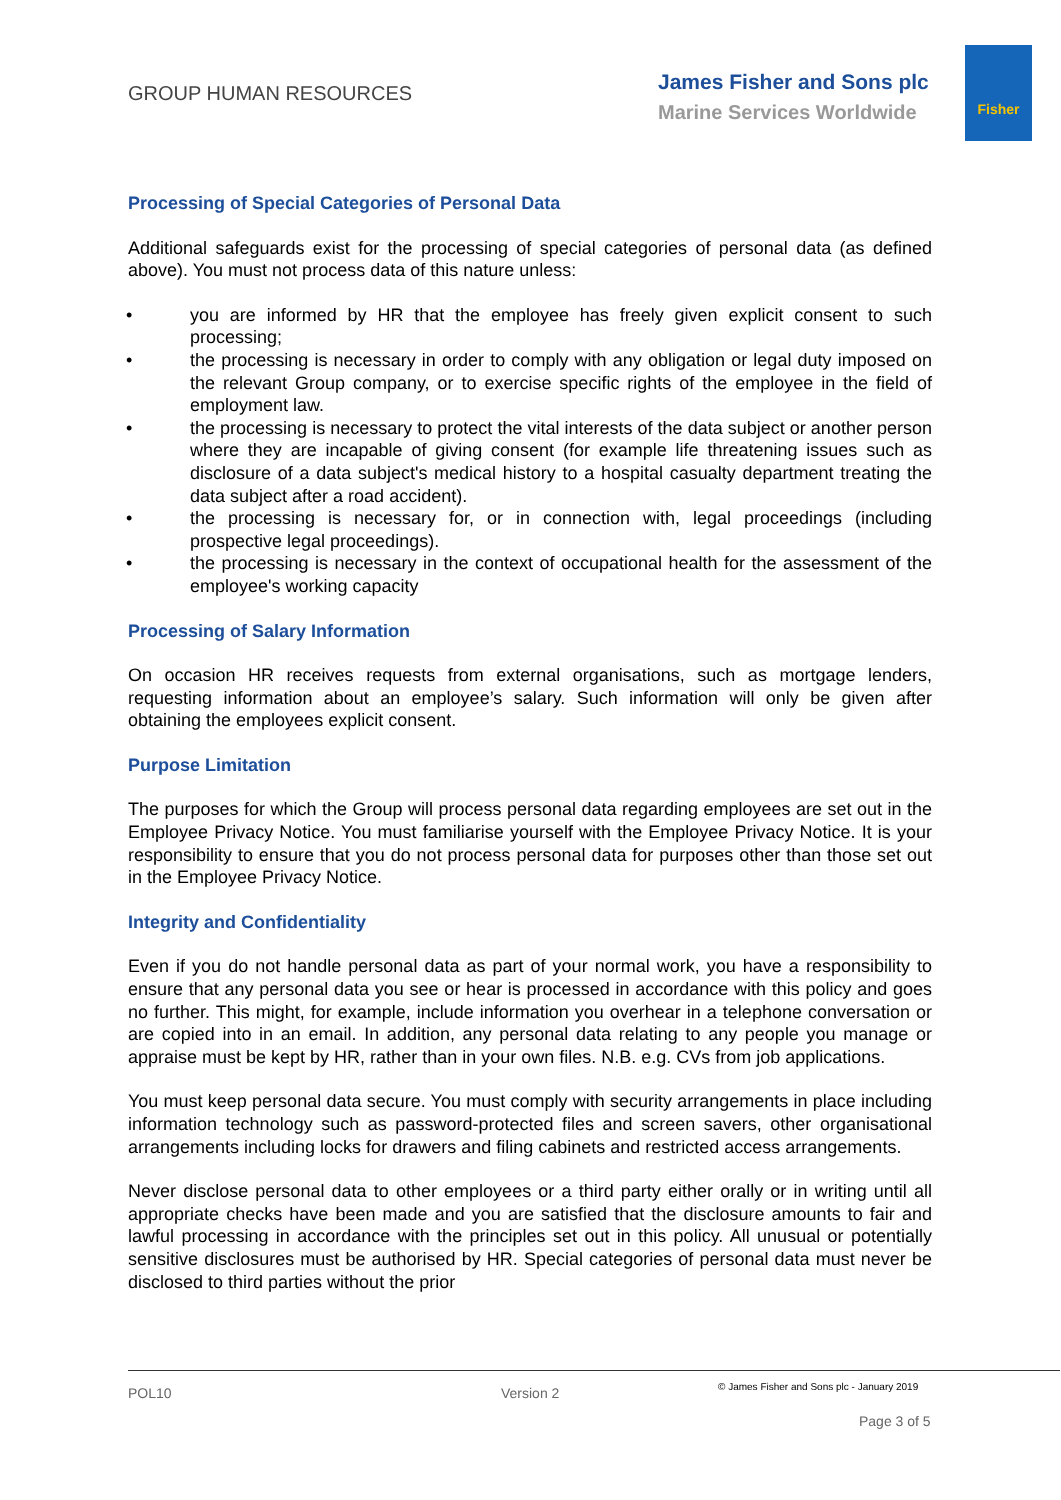GROUP HUMAN RESOURCES James Fisher and Sons plc
Marine Services Worldwide
Fisher
Processing of Special Categories of Personal Data
Additional safeguards exist for the processing of special categories of personal data (as defined above). You must not process data of this nature unless:
• you are informed by HR that the employee has freely given explicit consent to such processing;
• the processing is necessary in order to comply with any obligation or legal duty imposed on the relevant Group company, or to exercise specific rights of the employee in the field of employment law.
• the processing is necessary to protect the vital interests of the data subject or another person where they are incapable of giving consent (for example life threatening issues such as disclosure of a data subject's medical history to a hospital casualty department treating the data subject after a road accident).
• the processing is necessary for, or in connection with, legal proceedings (including prospective legal proceedings).
• the processing is necessary in the context of occupational health for the assessment of the employee's working capacity
Processing of Salary Information
On occasion HR receives requests from external organisations, such as mortgage lenders, requesting information about an employee’s salary. Such information will only be given after obtaining the employees explicit consent.
Purpose Limitation
The purposes for which the Group will process personal data regarding employees are set out in the Employee Privacy Notice. You must familiarise yourself with the Employee Privacy Notice. It is your responsibility to ensure that you do not process personal data for purposes other than those set out in the Employee Privacy Notice.
Integrity and Confidentiality
Even if you do not handle personal data as part of your normal work, you have a responsibility to ensure that any personal data you see or hear is processed in accordance with this policy and goes no further. This might, for example, include information you overhear in a telephone conversation or are copied into in an email. In addition, any personal data relating to any people you manage or appraise must be kept by HR, rather than in your own files. N.B. e.g. CVs from job applications.
You must keep personal data secure. You must comply with security arrangements in place including information technology such as password-protected files and screen savers, other organisational arrangements including locks for drawers and filing cabinets and restricted access arrangements.
Never disclose personal data to other employees or a third party either orally or in writing until all appropriate checks have been made and you are satisfied that the disclosure amounts to fair and lawful processing in accordance with the principles set out in this policy. All unusual or potentially sensitive disclosures must be authorised by HR. Special categories of personal data must never be disclosed to third parties without the prior
POL10 Version 2
© James Fisher and Sons plc - January 2019
Page 3 of 5